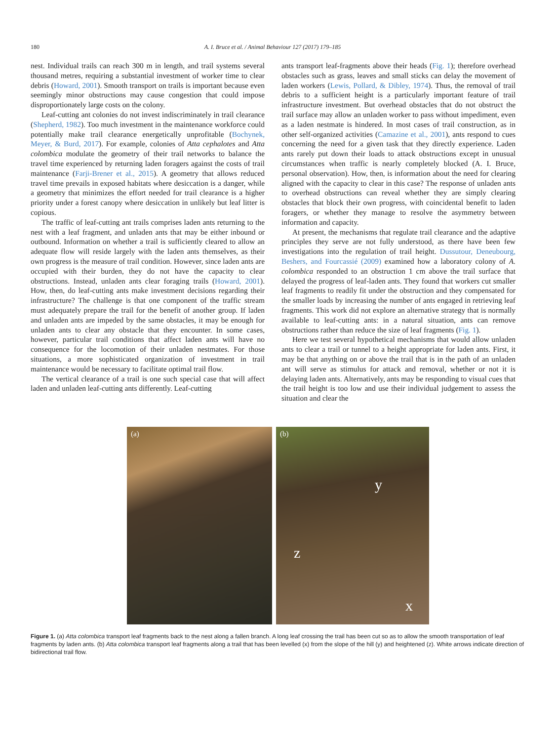180 A. I. Bruce et al. / Animal Behaviour 127 (2017) 179–185
nest. Individual trails can reach 300 m in length, and trail systems several thousand metres, requiring a substantial investment of worker time to clear debris (Howard, 2001). Smooth transport on trails is important because even seemingly minor obstructions may cause congestion that could impose disproportionately large costs on the colony.
Leaf-cutting ant colonies do not invest indiscriminately in trail clearance (Shepherd, 1982). Too much investment in the maintenance workforce could potentially make trail clearance energetically unprofitable (Bochynek, Meyer, & Burd, 2017). For example, colonies of Atta cephalotes and Atta colombica modulate the geometry of their trail networks to balance the travel time experienced by returning laden foragers against the costs of trail maintenance (Farji-Brener et al., 2015). A geometry that allows reduced travel time prevails in exposed habitats where desiccation is a danger, while a geometry that minimizes the effort needed for trail clearance is a higher priority under a forest canopy where desiccation in unlikely but leaf litter is copious.
The traffic of leaf-cutting ant trails comprises laden ants returning to the nest with a leaf fragment, and unladen ants that may be either inbound or outbound. Information on whether a trail is sufficiently cleared to allow an adequate flow will reside largely with the laden ants themselves, as their own progress is the measure of trail condition. However, since laden ants are occupied with their burden, they do not have the capacity to clear obstructions. Instead, unladen ants clear foraging trails (Howard, 2001). How, then, do leaf-cutting ants make investment decisions regarding their infrastructure? The challenge is that one component of the traffic stream must adequately prepare the trail for the benefit of another group. If laden and unladen ants are impeded by the same obstacles, it may be enough for unladen ants to clear any obstacle that they encounter. In some cases, however, particular trail conditions that affect laden ants will have no consequence for the locomotion of their unladen nestmates. For those situations, a more sophisticated organization of investment in trail maintenance would be necessary to facilitate optimal trail flow.
The vertical clearance of a trail is one such special case that will affect laden and unladen leaf-cutting ants differently. Leaf-cutting
ants transport leaf-fragments above their heads (Fig. 1); therefore overhead obstacles such as grass, leaves and small sticks can delay the movement of laden workers (Lewis, Pollard, & Dibley, 1974). Thus, the removal of trail debris to a sufficient height is a particularly important feature of trail infrastructure investment. But overhead obstacles that do not obstruct the trail surface may allow an unladen worker to pass without impediment, even as a laden nestmate is hindered. In most cases of trail construction, as in other self-organized activities (Camazine et al., 2001), ants respond to cues concerning the need for a given task that they directly experience. Laden ants rarely put down their loads to attack obstructions except in unusual circumstances when traffic is nearly completely blocked (A. I. Bruce, personal observation). How, then, is information about the need for clearing aligned with the capacity to clear in this case? The response of unladen ants to overhead obstructions can reveal whether they are simply clearing obstacles that block their own progress, with coincidental benefit to laden foragers, or whether they manage to resolve the asymmetry between information and capacity.
At present, the mechanisms that regulate trail clearance and the adaptive principles they serve are not fully understood, as there have been few investigations into the regulation of trail height. Dussutour, Deneubourg, Beshers, and Fourcassié (2009) examined how a laboratory colony of A. colombica responded to an obstruction 1 cm above the trail surface that delayed the progress of leaf-laden ants. They found that workers cut smaller leaf fragments to readily fit under the obstruction and they compensated for the smaller loads by increasing the number of ants engaged in retrieving leaf fragments. This work did not explore an alternative strategy that is normally available to leaf-cutting ants: in a natural situation, ants can remove obstructions rather than reduce the size of leaf fragments (Fig. 1).
Here we test several hypothetical mechanisms that would allow unladen ants to clear a trail or tunnel to a height appropriate for laden ants. First, it may be that anything on or above the trail that is in the path of an unladen ant will serve as stimulus for attack and removal, whether or not it is delaying laden ants. Alternatively, ants may be responding to visual cues that the trail height is too low and use their individual judgement to assess the situation and clear the
(a)
(b)
y
z
x
Figure 1. (a) Atta colombica transport leaf fragments back to the nest along a fallen branch. A long leaf crossing the trail has been cut so as to allow the smooth transportation of leaf fragments by laden ants. (b) Atta colombica transport leaf fragments along a trail that has been levelled (x) from the slope of the hill (y) and heightened (z). White arrows indicate direction of bidirectional trail flow.